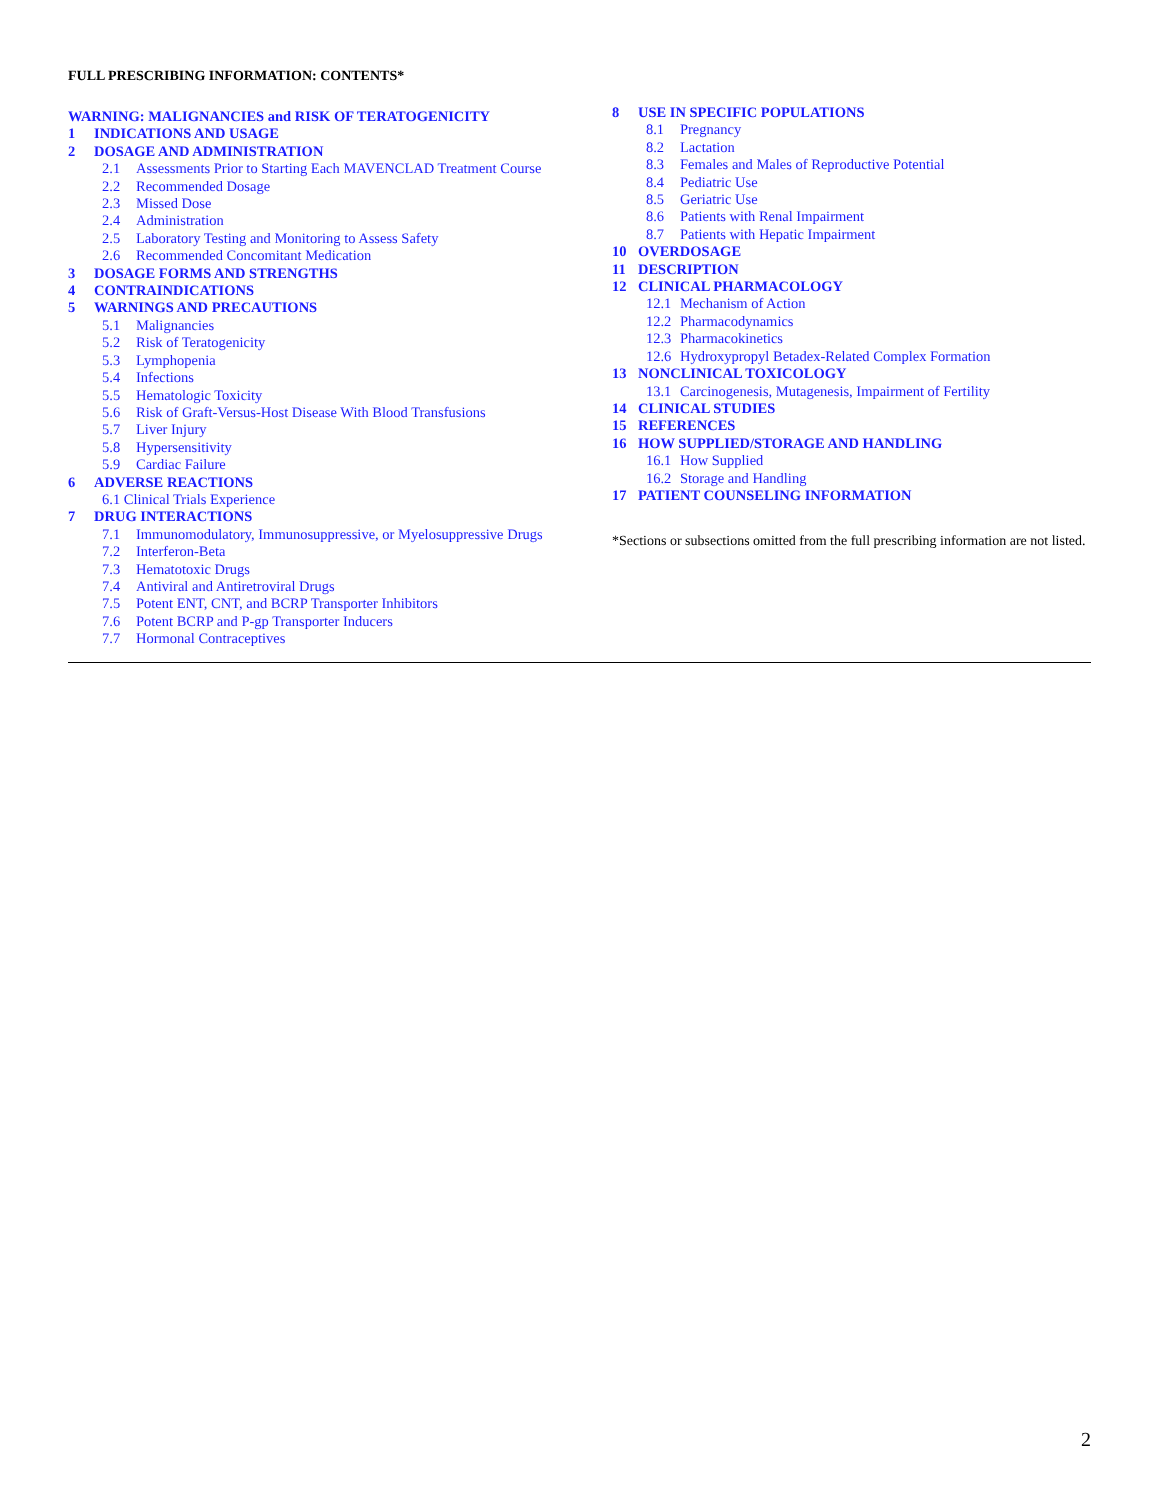FULL PRESCRIBING INFORMATION: CONTENTS*
WARNING: MALIGNANCIES and RISK OF TERATOGENICITY
1 INDICATIONS AND USAGE
2 DOSAGE AND ADMINISTRATION
2.1 Assessments Prior to Starting Each MAVENCLAD Treatment Course
2.2 Recommended Dosage
2.3 Missed Dose
2.4 Administration
2.5 Laboratory Testing and Monitoring to Assess Safety
2.6 Recommended Concomitant Medication
3 DOSAGE FORMS AND STRENGTHS
4 CONTRAINDICATIONS
5 WARNINGS AND PRECAUTIONS
5.1 Malignancies
5.2 Risk of Teratogenicity
5.3 Lymphopenia
5.4 Infections
5.5 Hematologic Toxicity
5.6 Risk of Graft-Versus-Host Disease With Blood Transfusions
5.7 Liver Injury
5.8 Hypersensitivity
5.9 Cardiac Failure
6 ADVERSE REACTIONS
6.1 Clinical Trials Experience
7 DRUG INTERACTIONS
7.1 Immunomodulatory, Immunosuppressive, or Myelosuppressive Drugs
7.2 Interferon-Beta
7.3 Hematotoxic Drugs
7.4 Antiviral and Antiretroviral Drugs
7.5 Potent ENT, CNT, and BCRP Transporter Inhibitors
7.6 Potent BCRP and P-gp Transporter Inducers
7.7 Hormonal Contraceptives
8 USE IN SPECIFIC POPULATIONS
8.1 Pregnancy
8.2 Lactation
8.3 Females and Males of Reproductive Potential
8.4 Pediatric Use
8.5 Geriatric Use
8.6 Patients with Renal Impairment
8.7 Patients with Hepatic Impairment
10 OVERDOSAGE
11 DESCRIPTION
12 CLINICAL PHARMACOLOGY
12.1 Mechanism of Action
12.2 Pharmacodynamics
12.3 Pharmacokinetics
12.6 Hydroxypropyl Betadex-Related Complex Formation
13 NONCLINICAL TOXICOLOGY
13.1 Carcinogenesis, Mutagenesis, Impairment of Fertility
14 CLINICAL STUDIES
15 REFERENCES
16 HOW SUPPLIED/STORAGE AND HANDLING
16.1 How Supplied
16.2 Storage and Handling
17 PATIENT COUNSELING INFORMATION
*Sections or subsections omitted from the full prescribing information are not listed.
2